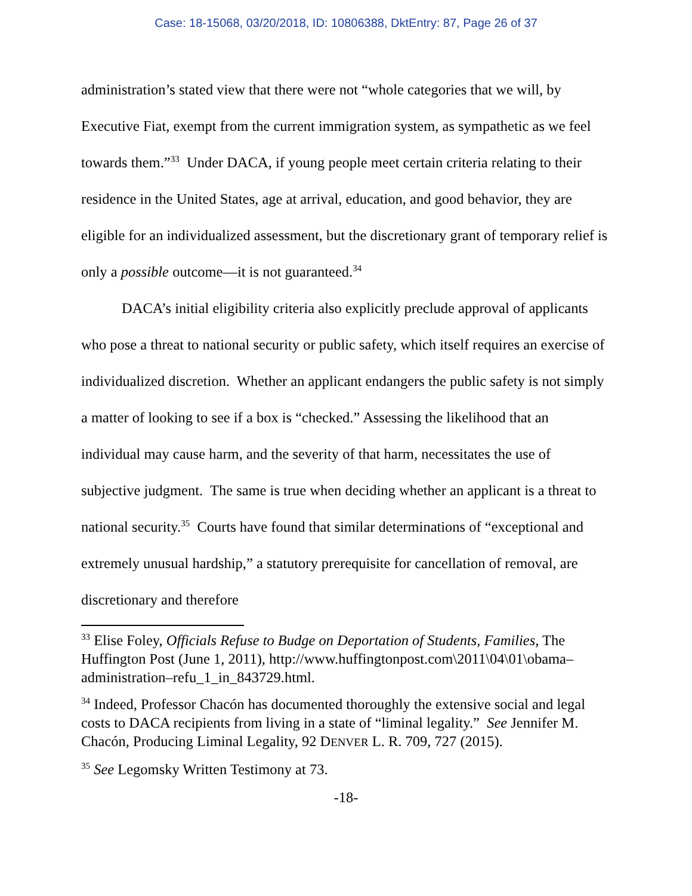Case: 18-15068, 03/20/2018, ID: 10806388, DktEntry: 87, Page 26 of 37
administration’s stated view that there were not “whole categories that we will, by Executive Fiat, exempt from the current immigration system, as sympathetic as we feel towards them.”<sup>33</sup> Under DACA, if young people meet certain criteria relating to their residence in the United States, age at arrival, education, and good behavior, they are eligible for an individualized assessment, but the discretionary grant of temporary relief is only a possible outcome—it is not guaranteed.<sup>34</sup>
DACA’s initial eligibility criteria also explicitly preclude approval of applicants who pose a threat to national security or public safety, which itself requires an exercise of individualized discretion. Whether an applicant endangers the public safety is not simply a matter of looking to see if a box is “checked.” Assessing the likelihood that an individual may cause harm, and the severity of that harm, necessitates the use of subjective judgment. The same is true when deciding whether an applicant is a threat to national security.<sup>35</sup> Courts have found that similar determinations of “exceptional and extremely unusual hardship,” a statutory prerequisite for cancellation of removal, are discretionary and therefore
<sup>33</sup> Elise Foley, Officials Refuse to Budge on Deportation of Students, Families, The Huffington Post (June 1, 2011), http://www.huffingtonpost.com\2011\04\01\obama–administration–refu_1_in_843729.html.
<sup>34</sup> Indeed, Professor Chacón has documented thoroughly the extensive social and legal costs to DACA recipients from living in a state of “liminal legality.” See Jennifer M. Chacón, Producing Liminal Legality, 92 DENVER L. R. 709, 727 (2015).
<sup>35</sup> See Legomsky Written Testimony at 73.
-18-